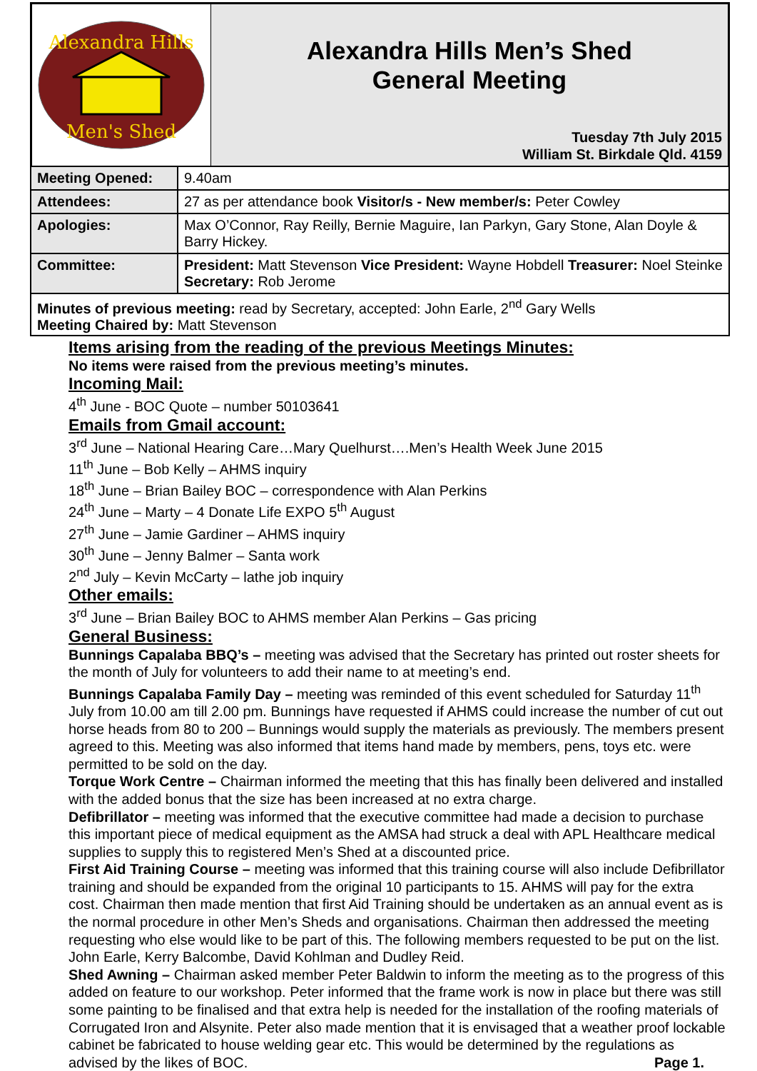Alexandra Hills
Men's Shed
Alexandra Hills Men’s Shed
General Meeting
Tuesday 7th July 2015
William St. Birkdale Qld. 4159
| Meeting Opened: | 9.40am |
| Attendees: | 27 as per attendance book Visitor/s - New member/s: Peter Cowley |
| Apologies: | Max O’Connor, Ray Reilly, Bernie Maguire, Ian Parkyn, Gary Stone, Alan Doyle & Barry Hickey. |
| Committee: | President: Matt Stevenson Vice President: Wayne Hobdell Treasurer: Noel Steinke Secretary: Rob Jerome |
| Minutes of previous meeting: read by Secretary, accepted: John Earle, 2<sup>nd</sup> Gary Wells Meeting Chaired by: Matt Stevenson | |
Items arising from the reading of the previous Meetings Minutes:
No items were raised from the previous meeting’s minutes.
Incoming Mail:
4<sup>th</sup> June - BOC Quote – number 50103641
Emails from Gmail account:
3<sup>rd</sup> June – National Hearing Care…Mary Quelhurst….Men’s Health Week June 2015
11<sup>th</sup> June – Bob Kelly – AHMS inquiry
18<sup>th</sup> June – Brian Bailey BOC – correspondence with Alan Perkins
24<sup>th</sup> June – Marty – 4 Donate Life EXPO 5<sup>th</sup> August
27<sup>th</sup> June – Jamie Gardiner – AHMS inquiry
30<sup>th</sup> June – Jenny Balmer – Santa work
2<sup>nd</sup> July – Kevin McCarty – lathe job inquiry
Other emails:
3<sup>rd</sup> June – Brian Bailey BOC to AHMS member Alan Perkins – Gas pricing
General Business:
Bunnings Capalaba BBQ’s – meeting was advised that the Secretary has printed out roster sheets for the month of July for volunteers to add their name to at meeting’s end.
Bunnings Capalaba Family Day – meeting was reminded of this event scheduled for Saturday 11<sup>th</sup> July from 10.00 am till 2.00 pm. Bunnings have requested if AHMS could increase the number of cut out horse heads from 80 to 200 – Bunnings would supply the materials as previously. The members present agreed to this. Meeting was also informed that items hand made by members, pens, toys etc. were permitted to be sold on the day.
Torque Work Centre – Chairman informed the meeting that this has finally been delivered and installed with the added bonus that the size has been increased at no extra charge.
Defibrillator – meeting was informed that the executive committee had made a decision to purchase this important piece of medical equipment as the AMSA had struck a deal with APL Healthcare medical supplies to supply this to registered Men’s Shed at a discounted price.
First Aid Training Course – meeting was informed that this training course will also include Defibrillator training and should be expanded from the original 10 participants to 15. AHMS will pay for the extra cost. Chairman then made mention that first Aid Training should be undertaken as an annual event as is the normal procedure in other Men’s Sheds and organisations. Chairman then addressed the meeting requesting who else would like to be part of this. The following members requested to be put on the list. John Earle, Kerry Balcombe, David Kohlman and Dudley Reid.
Shed Awning – Chairman asked member Peter Baldwin to inform the meeting as to the progress of this added on feature to our workshop. Peter informed that the frame work is now in place but there was still some painting to be finalised and that extra help is needed for the installation of the roofing materials of Corrugated Iron and Alsynite. Peter also made mention that it is envisaged that a weather proof lockable cabinet be fabricated to house welding gear etc. This would be determined by the regulations as advised by the likes of BOC. Page 1.